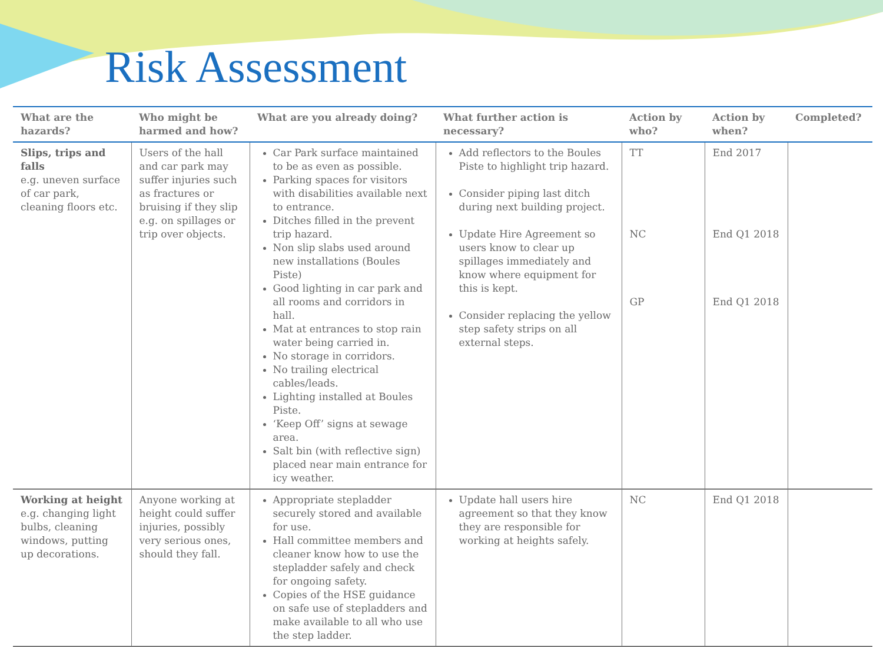Risk Assessment
| What are the hazards? | Who might be harmed and how? | What are you already doing? | What further action is necessary? | Action by who? | Action by when? | Completed? |
| --- | --- | --- | --- | --- | --- | --- |
| Slips, trips and falls e.g. uneven surface of car park, cleaning floors etc. | Users of the hall and car park may suffer injuries such as fractures or bruising if they slip e.g. on spillages or trip over objects. | Car Park surface maintained to be as even as possible. Parking spaces for visitors with disabilities available next to entrance. Ditches filled in the prevent trip hazard. Non slip slabs used around new installations (Boules Piste) Good lighting in car park and all rooms and corridors in hall. Mat at entrances to stop rain water being carried in. No storage in corridors. No trailing electrical cables/leads. Lighting installed at Boules Piste. ‘Keep Off’ signs at sewage area. Salt bin (with reflective sign) placed near main entrance for icy weather. | Add reflectors to the Boules Piste to highlight trip hazard. Consider piping last ditch during next building project. Update Hire Agreement so users know to clear up spillages immediately and know where equipment for this is kept. Consider replacing the yellow step safety strips on all external steps. | TT NC GP | End 2017 End Q1 2018 End Q1 2018 | |
| Working at height e.g. changing light bulbs, cleaning windows, putting up decorations. | Anyone working at height could suffer injuries, possibly very serious ones, should they fall. | Appropriate stepladder securely stored and available for use. Hall committee members and cleaner know how to use the stepladder safely and check for ongoing safety. Copies of the HSE guidance on safe use of stepladders and make available to all who use the step ladder. | Update hall users hire agreement so that they know they are responsible for working at heights safely. | NC | End Q1 2018 | |